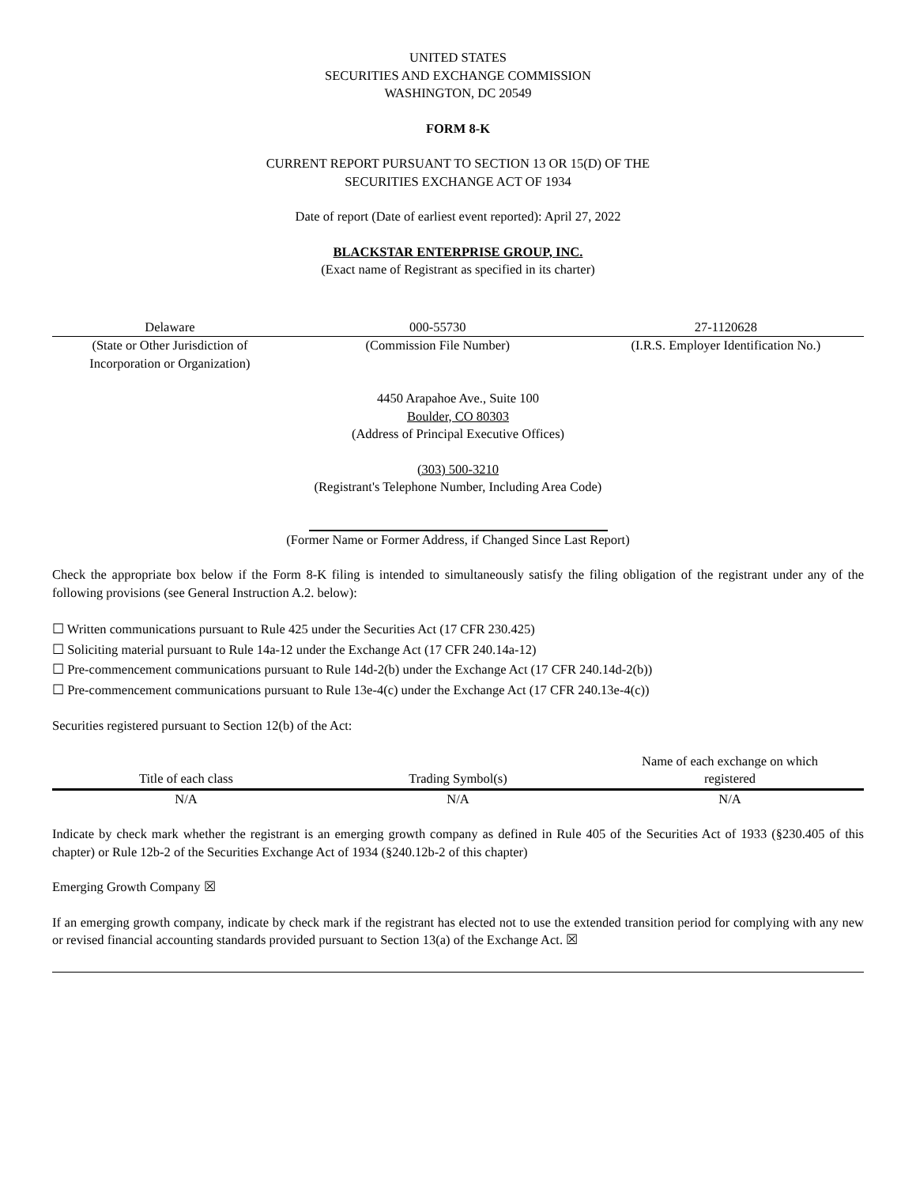UNITED STATES
SECURITIES AND EXCHANGE COMMISSION
WASHINGTON, DC 20549
FORM 8-K
CURRENT REPORT PURSUANT TO SECTION 13 OR 15(D) OF THE
SECURITIES EXCHANGE ACT OF 1934
Date of report (Date of earliest event reported): April 27, 2022
BLACKSTAR ENTERPRISE GROUP, INC.
(Exact name of Registrant as specified in its charter)
| Delaware | 000-55730 | 27-1120628 |
| (State or Other Jurisdiction of Incorporation or Organization) | (Commission File Number) | (I.R.S. Employer Identification No.) |
4450 Arapahoe Ave., Suite 100
Boulder, CO 80303
(Address of Principal Executive Offices)
(303) 500-3210
(Registrant's Telephone Number, Including Area Code)
(Former Name or Former Address, if Changed Since Last Report)
Check the appropriate box below if the Form 8-K filing is intended to simultaneously satisfy the filing obligation of the registrant under any of the following provisions (see General Instruction A.2. below):
☐ Written communications pursuant to Rule 425 under the Securities Act (17 CFR 230.425)
☐ Soliciting material pursuant to Rule 14a-12 under the Exchange Act (17 CFR 240.14a-12)
☐ Pre-commencement communications pursuant to Rule 14d-2(b) under the Exchange Act (17 CFR 240.14d-2(b))
☐ Pre-commencement communications pursuant to Rule 13e-4(c) under the Exchange Act (17 CFR 240.13e-4(c))
Securities registered pursuant to Section 12(b) of the Act:
| Title of each class | Trading Symbol(s) | Name of each exchange on which registered |
| --- | --- | --- |
| N/A | N/A | N/A |
Indicate by check mark whether the registrant is an emerging growth company as defined in Rule 405 of the Securities Act of 1933 (§230.405 of this chapter) or Rule 12b-2 of the Securities Exchange Act of 1934 (§240.12b-2 of this chapter)
Emerging Growth Company ☒
If an emerging growth company, indicate by check mark if the registrant has elected not to use the extended transition period for complying with any new or revised financial accounting standards provided pursuant to Section 13(a) of the Exchange Act. ☒